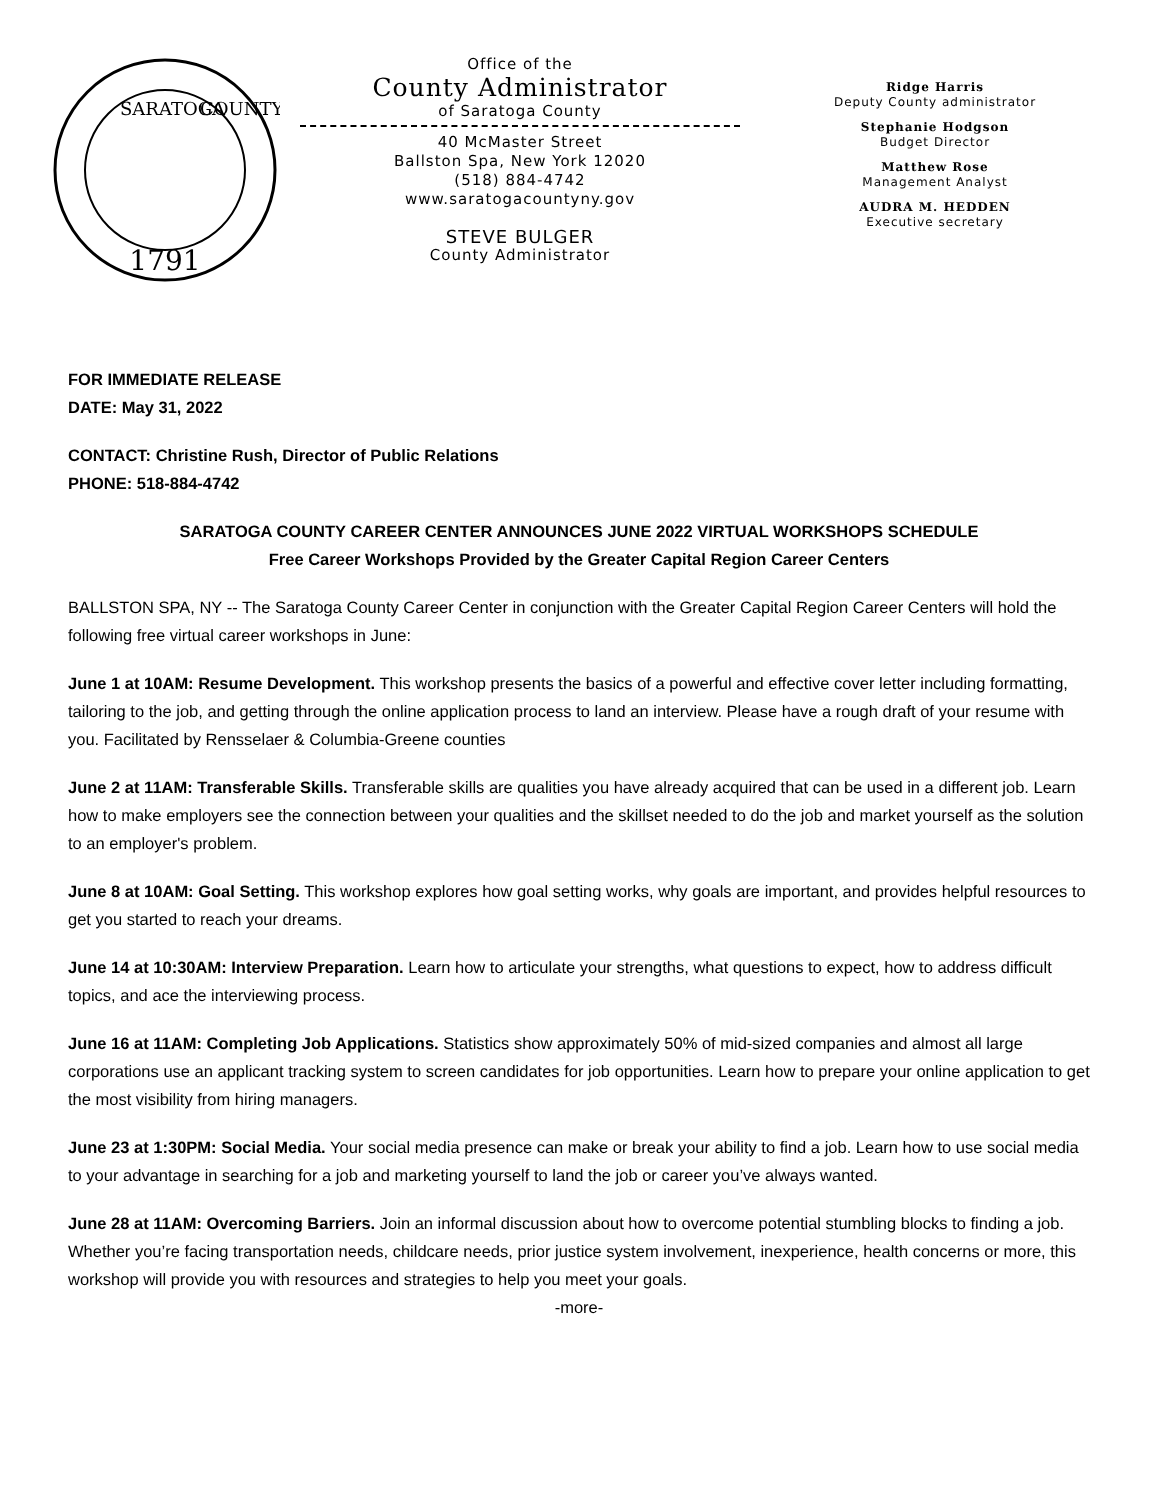1791
SARATOGA
COUNTY
Office of the
County Administrator
of Saratoga County
40 McMaster Street
Ballston Spa, New York 12020
(518) 884-4742
www.saratogacountyny.gov
STEVE BULGER
County Administrator
Ridge Harris
Deputy County administrator
Stephanie Hodgson
Budget Director
Matthew Rose
Management Analyst
AUDRA M. HEDDEN
Executive secretary
FOR IMMEDIATE RELEASE
DATE: May 31, 2022
CONTACT: Christine Rush, Director of Public Relations
PHONE: 518-884-4742
SARATOGA COUNTY CAREER CENTER ANNOUNCES JUNE 2022 VIRTUAL WORKSHOPS SCHEDULE
Free Career Workshops Provided by the Greater Capital Region Career Centers
BALLSTON SPA, NY -- The Saratoga County Career Center in conjunction with the Greater Capital Region Career Centers will hold the following free virtual career workshops in June:
June 1 at 10AM: Resume Development. This workshop presents the basics of a powerful and effective cover letter including formatting, tailoring to the job, and getting through the online application process to land an interview. Please have a rough draft of your resume with you. Facilitated by Rensselaer & Columbia-Greene counties
June 2 at 11AM: Transferable Skills. Transferable skills are qualities you have already acquired that can be used in a different job. Learn how to make employers see the connection between your qualities and the skillset needed to do the job and market yourself as the solution to an employer's problem.
June 8 at 10AM: Goal Setting. This workshop explores how goal setting works, why goals are important, and provides helpful resources to get you started to reach your dreams.
June 14 at 10:30AM: Interview Preparation. Learn how to articulate your strengths, what questions to expect, how to address difficult topics, and ace the interviewing process.
June 16 at 11AM: Completing Job Applications. Statistics show approximately 50% of mid-sized companies and almost all large corporations use an applicant tracking system to screen candidates for job opportunities. Learn how to prepare your online application to get the most visibility from hiring managers.
June 23 at 1:30PM: Social Media. Your social media presence can make or break your ability to find a job. Learn how to use social media to your advantage in searching for a job and marketing yourself to land the job or career you’ve always wanted.
June 28 at 11AM: Overcoming Barriers. Join an informal discussion about how to overcome potential stumbling blocks to finding a job. Whether you’re facing transportation needs, childcare needs, prior justice system involvement, inexperience, health concerns or more, this workshop will provide you with resources and strategies to help you meet your goals.
-more-